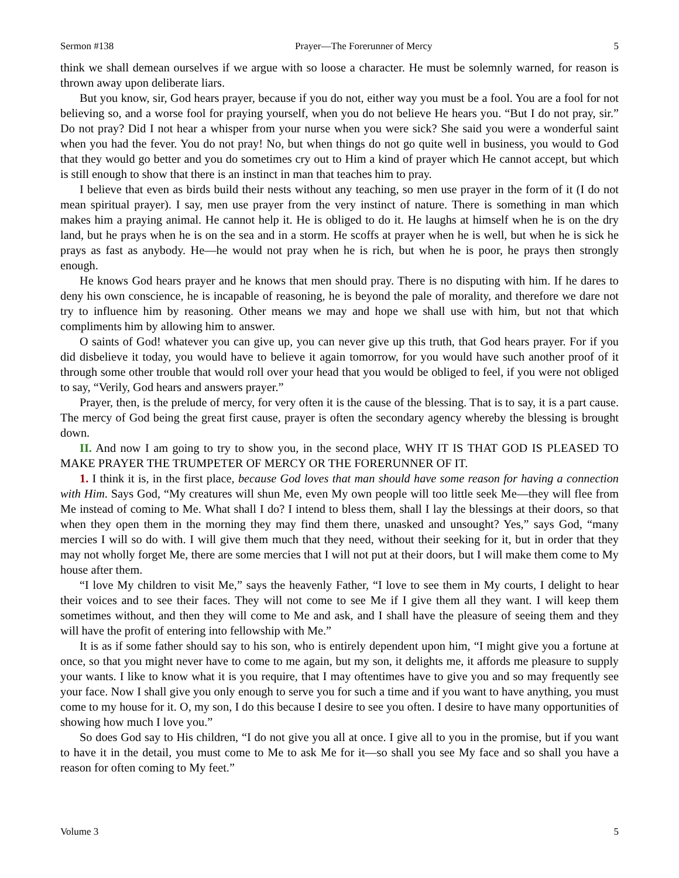Sermon #138 Prayer—The Forerunner of Mercy 5
think we shall demean ourselves if we argue with so loose a character. He must be solemnly warned, for reason is thrown away upon deliberate liars.
But you know, sir, God hears prayer, because if you do not, either way you must be a fool. You are a fool for not believing so, and a worse fool for praying yourself, when you do not believe He hears you. “But I do not pray, sir.” Do not pray? Did I not hear a whisper from your nurse when you were sick? She said you were a wonderful saint when you had the fever. You do not pray! No, but when things do not go quite well in business, you would to God that they would go better and you do sometimes cry out to Him a kind of prayer which He cannot accept, but which is still enough to show that there is an instinct in man that teaches him to pray.
I believe that even as birds build their nests without any teaching, so men use prayer in the form of it (I do not mean spiritual prayer). I say, men use prayer from the very instinct of nature. There is something in man which makes him a praying animal. He cannot help it. He is obliged to do it. He laughs at himself when he is on the dry land, but he prays when he is on the sea and in a storm. He scoffs at prayer when he is well, but when he is sick he prays as fast as anybody. He—he would not pray when he is rich, but when he is poor, he prays then strongly enough.
He knows God hears prayer and he knows that men should pray. There is no disputing with him. If he dares to deny his own conscience, he is incapable of reasoning, he is beyond the pale of morality, and therefore we dare not try to influence him by reasoning. Other means we may and hope we shall use with him, but not that which compliments him by allowing him to answer.
O saints of God! whatever you can give up, you can never give up this truth, that God hears prayer. For if you did disbelieve it today, you would have to believe it again tomorrow, for you would have such another proof of it through some other trouble that would roll over your head that you would be obliged to feel, if you were not obliged to say, “Verily, God hears and answers prayer.”
Prayer, then, is the prelude of mercy, for very often it is the cause of the blessing. That is to say, it is a part cause. The mercy of God being the great first cause, prayer is often the secondary agency whereby the blessing is brought down.
II. And now I am going to try to show you, in the second place, WHY IT IS THAT GOD IS PLEASED TO MAKE PRAYER THE TRUMPETER OF MERCY OR THE FORERUNNER OF IT.
1. I think it is, in the first place, because God loves that man should have some reason for having a connection with Him. Says God, “My creatures will shun Me, even My own people will too little seek Me—they will flee from Me instead of coming to Me. What shall I do? I intend to bless them, shall I lay the blessings at their doors, so that when they open them in the morning they may find them there, unasked and unsought? Yes,” says God, “many mercies I will so do with. I will give them much that they need, without their seeking for it, but in order that they may not wholly forget Me, there are some mercies that I will not put at their doors, but I will make them come to My house after them.
“I love My children to visit Me,” says the heavenly Father, “I love to see them in My courts, I delight to hear their voices and to see their faces. They will not come to see Me if I give them all they want. I will keep them sometimes without, and then they will come to Me and ask, and I shall have the pleasure of seeing them and they will have the profit of entering into fellowship with Me.”
It is as if some father should say to his son, who is entirely dependent upon him, “I might give you a fortune at once, so that you might never have to come to me again, but my son, it delights me, it affords me pleasure to supply your wants. I like to know what it is you require, that I may oftentimes have to give you and so may frequently see your face. Now I shall give you only enough to serve you for such a time and if you want to have anything, you must come to my house for it. O, my son, I do this because I desire to see you often. I desire to have many opportunities of showing how much I love you.”
So does God say to His children, “I do not give you all at once. I give all to you in the promise, but if you want to have it in the detail, you must come to Me to ask Me for it—so shall you see My face and so shall you have a reason for often coming to My feet.”
Volume 3 5